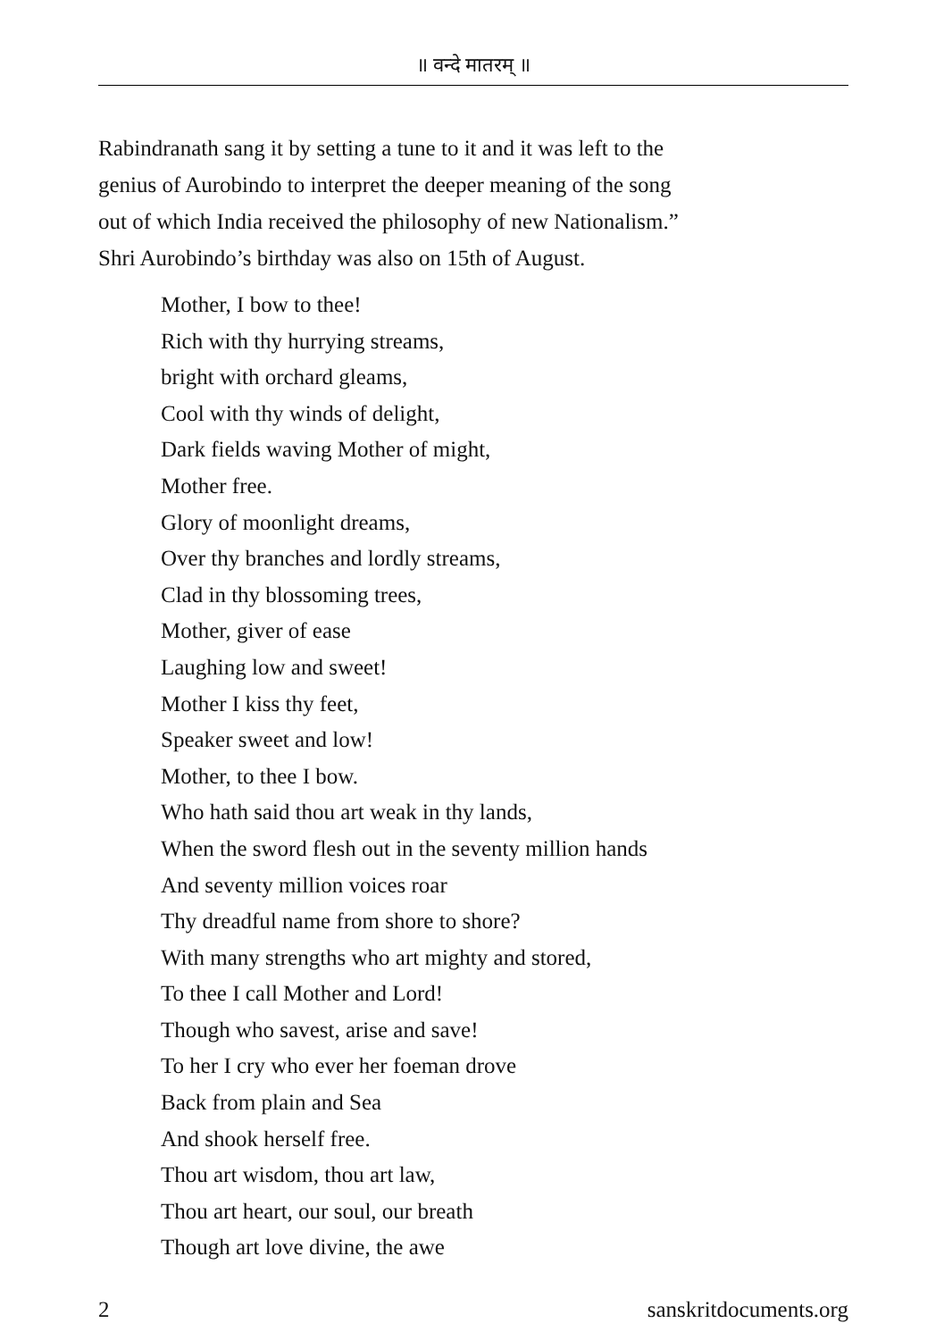॥ वन्दे मातरम् ॥
Rabindranath sang it by setting a tune to it and it was left to the
genius of Aurobindo to interpret the deeper meaning of the song
out of which India received the philosophy of new Nationalism.”
Shri Aurobindo’s birthday was also on 15th of August.
Mother, I bow to thee!
Rich with thy hurrying streams,
bright with orchard gleams,
Cool with thy winds of delight,
Dark fields waving Mother of might,
Mother free.
Glory of moonlight dreams,
Over thy branches and lordly streams,
Clad in thy blossoming trees,
Mother, giver of ease
Laughing low and sweet!
Mother I kiss thy feet,
Speaker sweet and low!
Mother, to thee I bow.
Who hath said thou art weak in thy lands,
When the sword flesh out in the seventy million hands
And seventy million voices roar
Thy dreadful name from shore to shore?
With many strengths who art mighty and stored,
To thee I call Mother and Lord!
Though who savest, arise and save!
To her I cry who ever her foeman drove
Back from plain and Sea
And shook herself free.
Thou art wisdom, thou art law,
Thou art heart, our soul, our breath
Though art love divine, the awe
2 sanskritdocuments.org